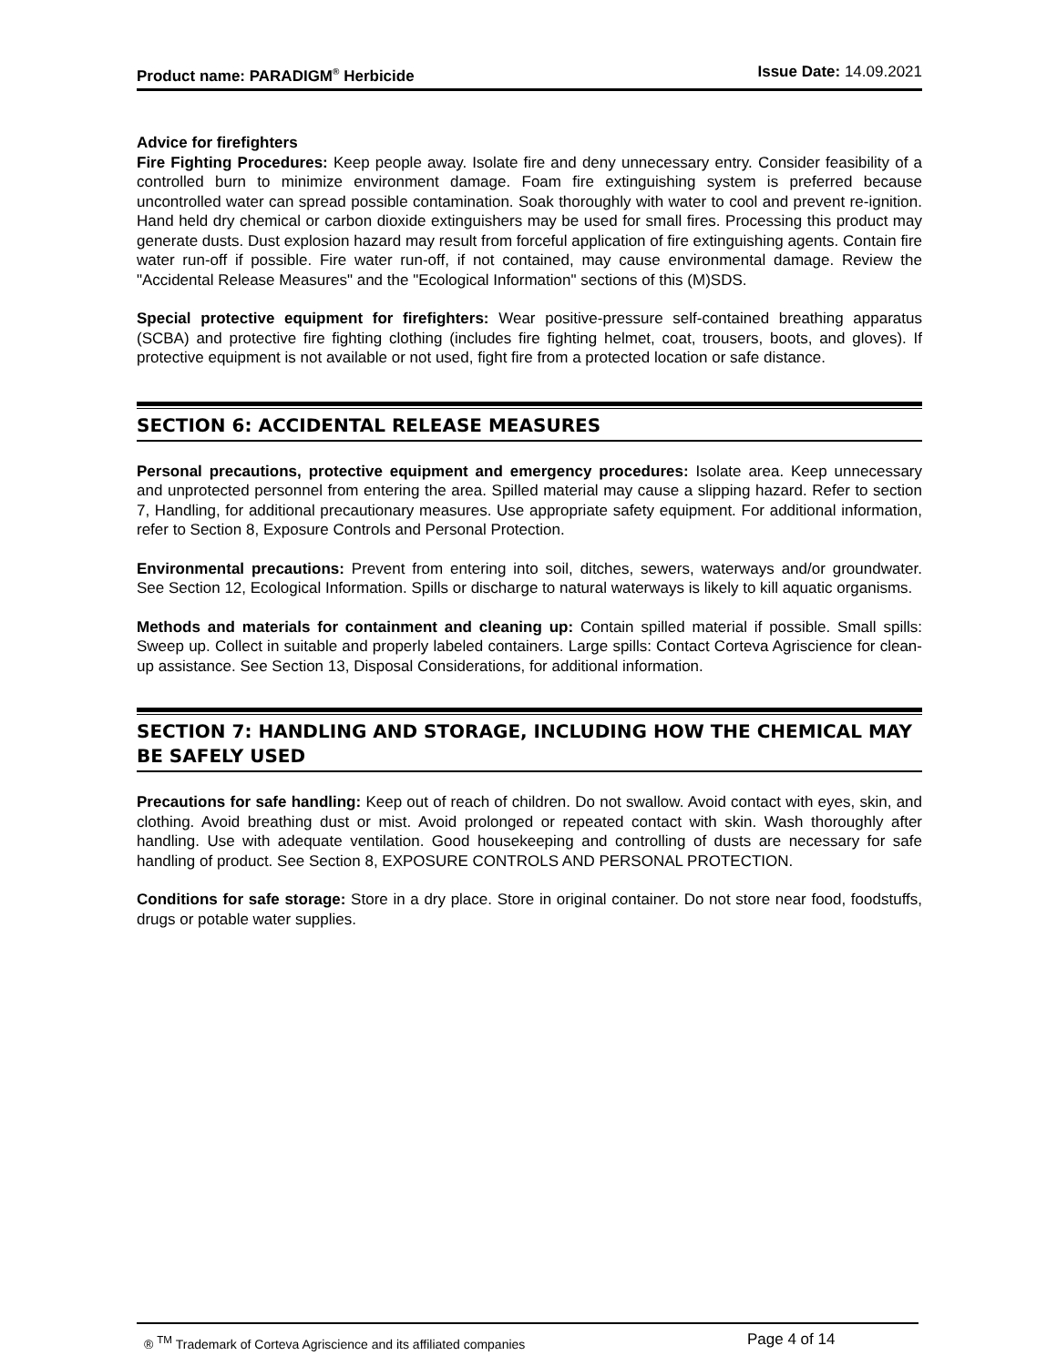Product name: PARADIGM<sup>®</sup> Herbicide Issue Date: 14.09.2021
Advice for firefighters
Fire Fighting Procedures: Keep people away. Isolate fire and deny unnecessary entry. Consider feasibility of a controlled burn to minimize environment damage. Foam fire extinguishing system is preferred because uncontrolled water can spread possible contamination. Soak thoroughly with water to cool and prevent re-ignition. Hand held dry chemical or carbon dioxide extinguishers may be used for small fires. Processing this product may generate dusts. Dust explosion hazard may result from forceful application of fire extinguishing agents. Contain fire water run-off if possible. Fire water run-off, if not contained, may cause environmental damage. Review the "Accidental Release Measures" and the "Ecological Information" sections of this (M)SDS.
Special protective equipment for firefighters: Wear positive-pressure self-contained breathing apparatus (SCBA) and protective fire fighting clothing (includes fire fighting helmet, coat, trousers, boots, and gloves). If protective equipment is not available or not used, fight fire from a protected location or safe distance.
SECTION 6: ACCIDENTAL RELEASE MEASURES
Personal precautions, protective equipment and emergency procedures: Isolate area. Keep unnecessary and unprotected personnel from entering the area. Spilled material may cause a slipping hazard. Refer to section 7, Handling, for additional precautionary measures. Use appropriate safety equipment. For additional information, refer to Section 8, Exposure Controls and Personal Protection.
Environmental precautions: Prevent from entering into soil, ditches, sewers, waterways and/or groundwater. See Section 12, Ecological Information. Spills or discharge to natural waterways is likely to kill aquatic organisms.
Methods and materials for containment and cleaning up: Contain spilled material if possible. Small spills: Sweep up. Collect in suitable and properly labeled containers. Large spills: Contact Corteva Agriscience for clean-up assistance. See Section 13, Disposal Considerations, for additional information.
SECTION 7: HANDLING AND STORAGE, INCLUDING HOW THE CHEMICAL MAY BE SAFELY USED
Precautions for safe handling: Keep out of reach of children. Do not swallow. Avoid contact with eyes, skin, and clothing. Avoid breathing dust or mist. Avoid prolonged or repeated contact with skin. Wash thoroughly after handling. Use with adequate ventilation. Good housekeeping and controlling of dusts are necessary for safe handling of product. See Section 8, EXPOSURE CONTROLS AND PERSONAL PROTECTION.
Conditions for safe storage: Store in a dry place. Store in original container. Do not store near food, foodstuffs, drugs or potable water supplies.
® <sup>TM</sup> Trademark of Corteva Agriscience and its affiliated companies Page 4 of 14